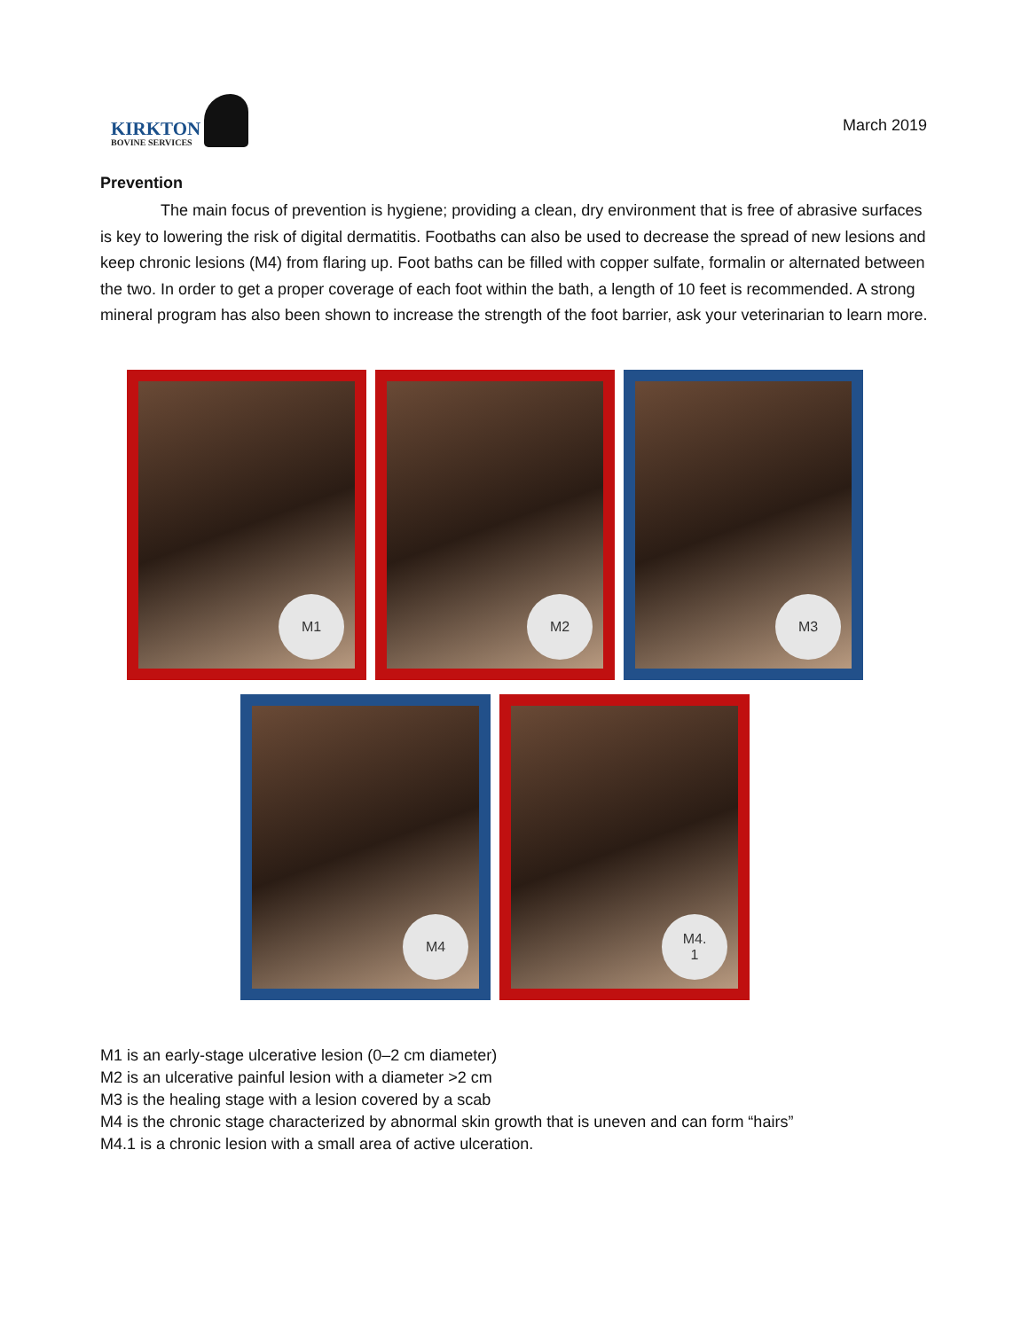KIRKTON
BOVINE SERVICES
March 2019
Prevention
The main focus of prevention is hygiene; providing a clean, dry environment that is free of abrasive surfaces is key to lowering the risk of digital dermatitis. Footbaths can also be used to decrease the spread of new lesions and keep chronic lesions (M4) from flaring up. Foot baths can be filled with copper sulfate, formalin or alternated between the two. In order to get a proper coverage of each foot within the bath, a length of 10 feet is recommended. A strong mineral program has also been shown to increase the strength of the foot barrier, ask your veterinarian to learn more.
M1
M2
M3
M4
M4.
1
M1 is an early-stage ulcerative lesion (0–2 cm diameter)
M2 is an ulcerative painful lesion with a diameter >2 cm
M3 is the healing stage with a lesion covered by a scab
M4 is the chronic stage characterized by abnormal skin growth that is uneven and can form “hairs”
M4.1 is a chronic lesion with a small area of active ulceration.